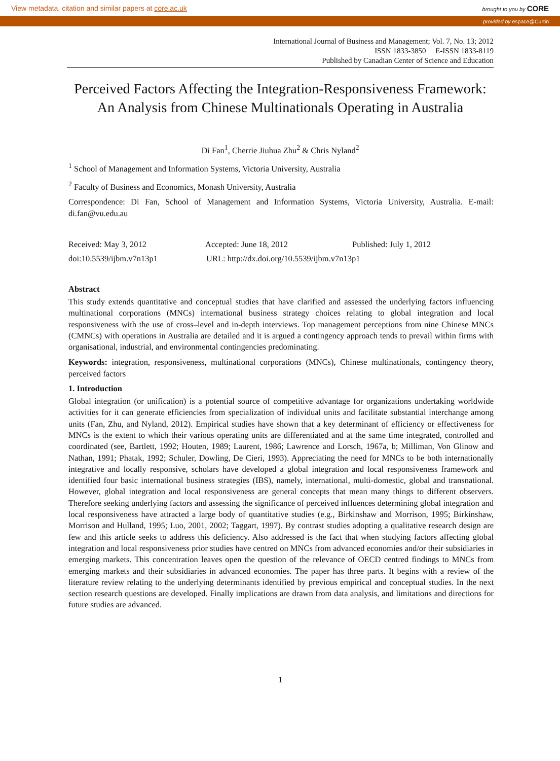View metadata, citation and similar papers at core.ac.uk brought to you by CORE
provided by espace@Curtin
International Journal of Business and Management; Vol. 7, No. 13; 2012
ISSN 1833-3850 E-ISSN 1833-8119
Published by Canadian Center of Science and Education
Perceived Factors Affecting the Integration-Responsiveness Framework: An Analysis from Chinese Multinationals Operating in Australia
Di Fan<sup>1</sup>, Cherrie Jiuhua Zhu<sup>2</sup> & Chris Nyland<sup>2</sup>
<sup>1</sup> School of Management and Information Systems, Victoria University, Australia
<sup>2</sup> Faculty of Business and Economics, Monash University, Australia
Correspondence: Di Fan, School of Management and Information Systems, Victoria University, Australia. E-mail: di.fan@vu.edu.au
Received: May 3, 2012 Accepted: June 18, 2012 Published: July 1, 2012
doi:10.5539/ijbm.v7n13p1 URL: http://dx.doi.org/10.5539/ijbm.v7n13p1
Abstract
This study extends quantitative and conceptual studies that have clarified and assessed the underlying factors influencing multinational corporations (MNCs) international business strategy choices relating to global integration and local responsiveness with the use of cross–level and in-depth interviews. Top management perceptions from nine Chinese MNCs (CMNCs) with operations in Australia are detailed and it is argued a contingency approach tends to prevail within firms with organisational, industrial, and environmental contingencies predominating.
Keywords: integration, responsiveness, multinational corporations (MNCs), Chinese multinationals, contingency theory, perceived factors
1. Introduction
Global integration (or unification) is a potential source of competitive advantage for organizations undertaking worldwide activities for it can generate efficiencies from specialization of individual units and facilitate substantial interchange among units (Fan, Zhu, and Nyland, 2012). Empirical studies have shown that a key determinant of efficiency or effectiveness for MNCs is the extent to which their various operating units are differentiated and at the same time integrated, controlled and coordinated (see, Bartlett, 1992; Houten, 1989; Laurent, 1986; Lawrence and Lorsch, 1967a, b; Milliman, Von Glinow and Nathan, 1991; Phatak, 1992; Schuler, Dowling, De Cieri, 1993). Appreciating the need for MNCs to be both internationally integrative and locally responsive, scholars have developed a global integration and local responsiveness framework and identified four basic international business strategies (IBS), namely, international, multi-domestic, global and transnational. However, global integration and local responsiveness are general concepts that mean many things to different observers. Therefore seeking underlying factors and assessing the significance of perceived influences determining global integration and local responsiveness have attracted a large body of quantitative studies (e.g., Birkinshaw and Morrison, 1995; Birkinshaw, Morrison and Hulland, 1995; Luo, 2001, 2002; Taggart, 1997). By contrast studies adopting a qualitative research design are few and this article seeks to address this deficiency. Also addressed is the fact that when studying factors affecting global integration and local responsiveness prior studies have centred on MNCs from advanced economies and/or their subsidiaries in emerging markets. This concentration leaves open the question of the relevance of OECD centred findings to MNCs from emerging markets and their subsidiaries in advanced economies. The paper has three parts. It begins with a review of the literature review relating to the underlying determinants identified by previous empirical and conceptual studies. In the next section research questions are developed. Finally implications are drawn from data analysis, and limitations and directions for future studies are advanced.
1